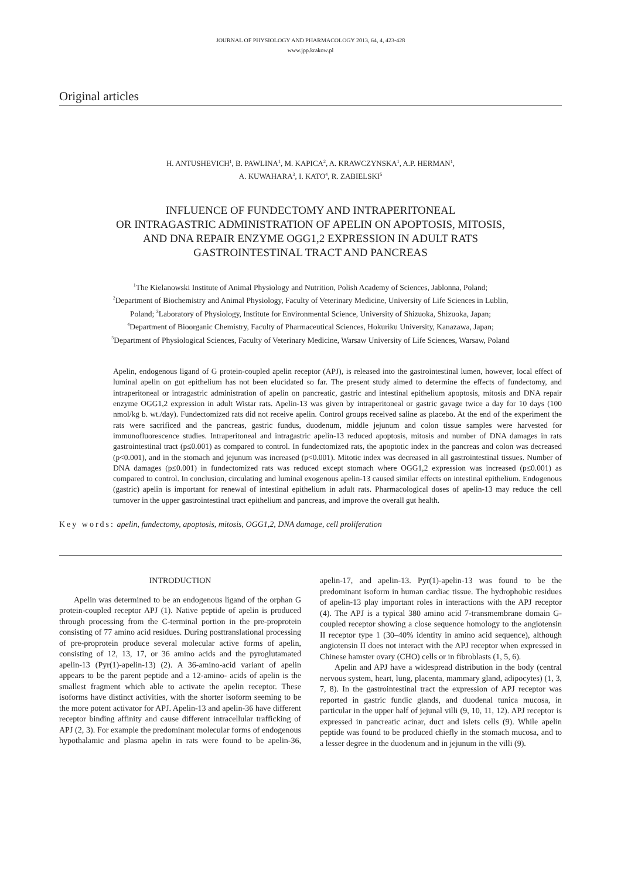JOURNAL OF PHYSIOLOGY AND PHARMACOLOGY 2013, 64, 4, 423-428
www.jpp.krakow.pl
Original articles
H. ANTUSHEVICH<sup>1</sup>, B. PAWLINA<sup>1</sup>, M. KAPICA<sup>2</sup>, A. KRAWCZYNSKA<sup>1</sup>, A.P. HERMAN<sup>1</sup>,
A. KUWAHARA<sup>3</sup>, I. KATO<sup>4</sup>, R. ZABIELSKI<sup>5</sup>
INFLUENCE OF FUNDECTOMY AND INTRAPERITONEAL
OR INTRAGASTRIC ADMINISTRATION OF APELIN ON APOPTOSIS, MITOSIS,
AND DNA REPAIR ENZYME OGG1,2 EXPRESSION IN ADULT RATS
GASTROINTESTINAL TRACT AND PANCREAS
<sup>1</sup> The Kielanowski Institute of Animal Physiology and Nutrition, Polish Academy of Sciences, Jablonna, Poland;
<sup>2</sup> Department of Biochemistry and Animal Physiology, Faculty of Veterinary Medicine, University of Life Sciences in Lublin,
Poland; <sup>3</sup>Laboratory of Physiology, Institute for Environmental Science, University of Shizuoka, Shizuoka, Japan;
<sup>4</sup> Department of Bioorganic Chemistry, Faculty of Pharmaceutical Sciences, Hokuriku University, Kanazawa, Japan;
<sup>5</sup> Department of Physiological Sciences, Faculty of Veterinary Medicine, Warsaw University of Life Sciences, Warsaw, Poland
Apelin, endogenous ligand of G protein-coupled apelin receptor (APJ), is released into the gastrointestinal lumen, however, local effect of luminal apelin on gut epithelium has not been elucidated so far. The present study aimed to determine the effects of fundectomy, and intraperitoneal or intragastric administration of apelin on pancreatic, gastric and intestinal epithelium apoptosis, mitosis and DNA repair enzyme OGG1,2 expression in adult Wistar rats. Apelin-13 was given by intraperitoneal or gastric gavage twice a day for 10 days (100 nmol/kg b. wt./day). Fundectomized rats did not receive apelin. Control groups received saline as placebo. At the end of the experiment the rats were sacrificed and the pancreas, gastric fundus, duodenum, middle jejunum and colon tissue samples were harvested for immunofluorescence studies. Intraperitoneal and intragastric apelin-13 reduced apoptosis, mitosis and number of DNA damages in rats gastrointestinal tract (p≤0.001) as compared to control. In fundectomized rats, the apoptotic index in the pancreas and colon was decreased (p<0.001), and in the stomach and jejunum was increased (p<0.001). Mitotic index was decreased in all gastrointestinal tissues. Number of DNA damages (p≤0.001) in fundectomized rats was reduced except stomach where OGG1,2 expression was increased (p≤0.001) as compared to control. In conclusion, circulating and luminal exogenous apelin-13 caused similar effects on intestinal epithelium. Endogenous (gastric) apelin is important for renewal of intestinal epithelium in adult rats. Pharmacological doses of apelin-13 may reduce the cell turnover in the upper gastrointestinal tract epithelium and pancreas, and improve the overall gut health.
Key words: apelin, fundectomy, apoptosis, mitosis, OGG1,2, DNA damage, cell proliferation
INTRODUCTION
Apelin was determined to be an endogenous ligand of the orphan G protein-coupled receptor APJ (1). Native peptide of apelin is produced through processing from the C-terminal portion in the pre-proprotein consisting of 77 amino acid residues. During posttranslational processing of pre-proprotein produce several molecular active forms of apelin, consisting of 12, 13, 17, or 36 amino acids and the pyroglutamated apelin-13 (Pyr(1)-apelin-13) (2). A 36-amino-acid variant of apelin appears to be the parent peptide and a 12-amino- acids of apelin is the smallest fragment which able to activate the apelin receptor. These isoforms have distinct activities, with the shorter isoform seeming to be the more potent activator for APJ. Apelin-13 and apelin-36 have different receptor binding affinity and cause different intracellular trafficking of APJ (2, 3). For example the predominant molecular forms of endogenous hypothalamic and plasma apelin in rats were found to be apelin-36, apelin-17, and apelin-13. Pyr(1)-apelin-13 was found to be the predominant isoform in human cardiac tissue. The hydrophobic residues of apelin-13 play important roles in interactions with the APJ receptor (4). The APJ is a typical 380 amino acid 7-transmembrane domain G-coupled receptor showing a close sequence homology to the angiotensin II receptor type 1 (30–40% identity in amino acid sequence), although angiotensin II does not interact with the APJ receptor when expressed in Chinese hamster ovary (CHO) cells or in fibroblasts (1, 5, 6).
Apelin and APJ have a widespread distribution in the body (central nervous system, heart, lung, placenta, mammary gland, adipocytes) (1, 3, 7, 8). In the gastrointestinal tract the expression of APJ receptor was reported in gastric fundic glands, and duodenal tunica mucosa, in particular in the upper half of jejunal villi (9, 10, 11, 12). APJ receptor is expressed in pancreatic acinar, duct and islets cells (9). While apelin peptide was found to be produced chiefly in the stomach mucosa, and to a lesser degree in the duodenum and in jejunum in the villi (9).